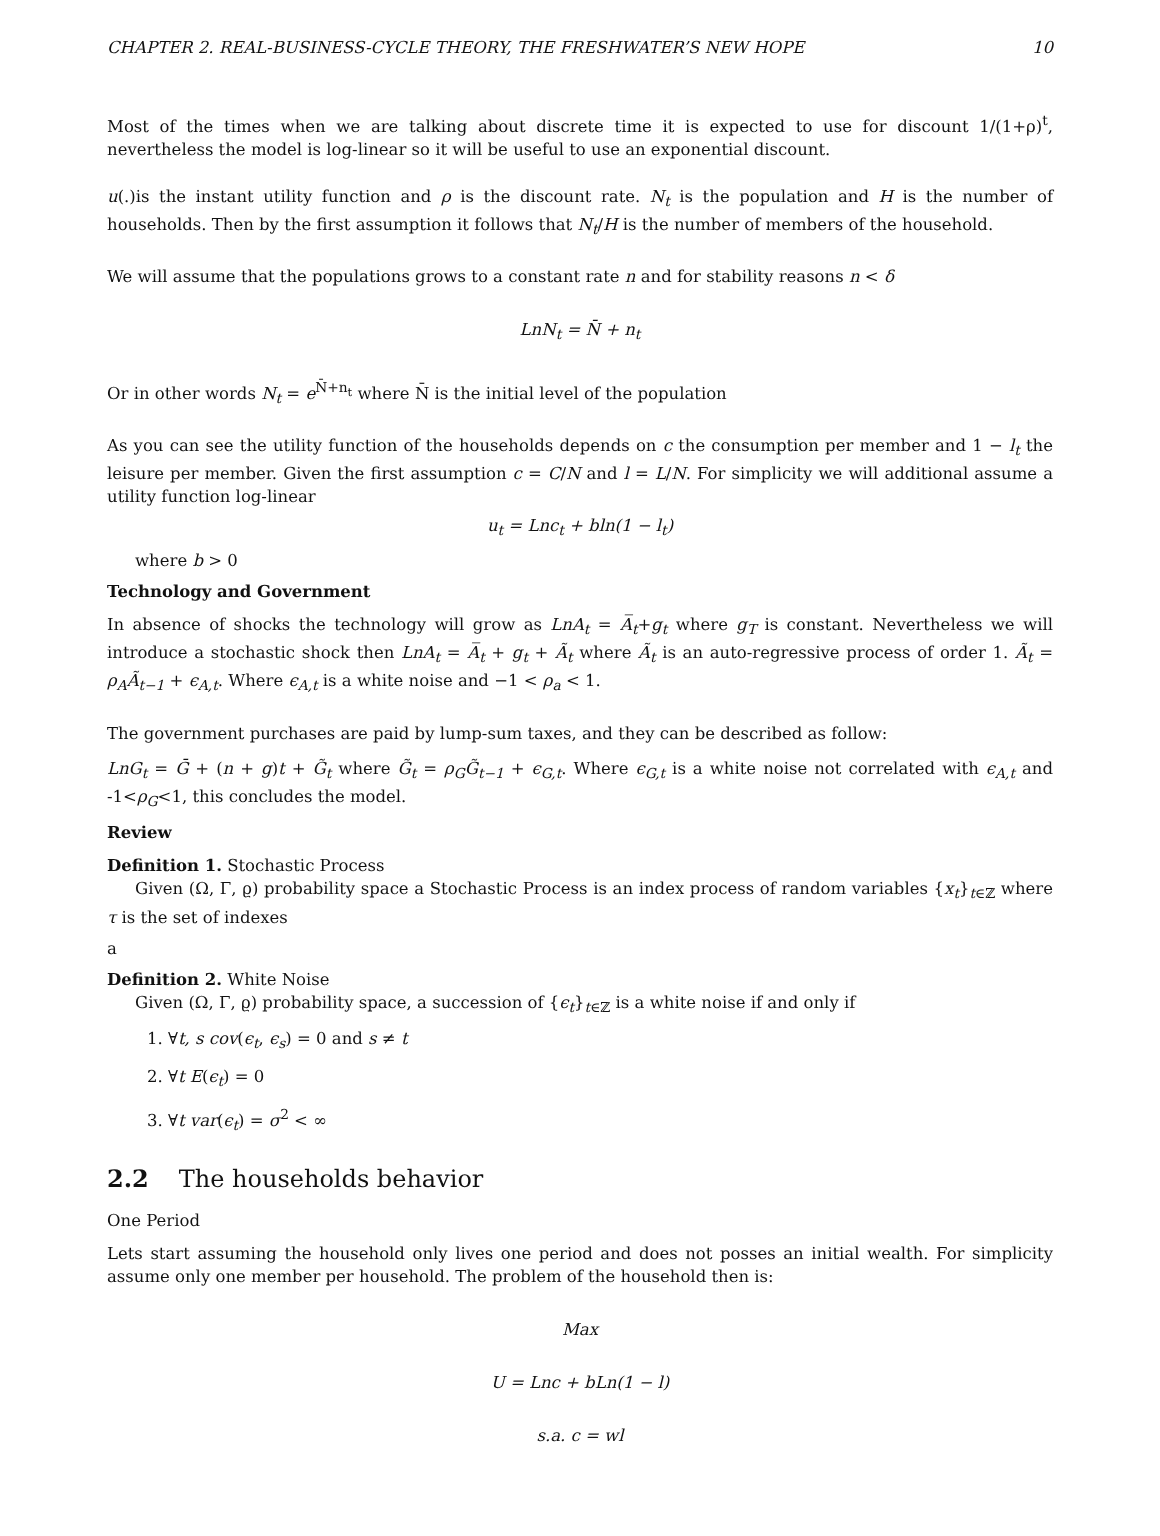CHAPTER 2. REAL-BUSINESS-CYCLE THEORY, THE FRESHWATER’S NEW HOPE 10
Most of the times when we are talking about discrete time it is expected to use for discount 1/(1+ρ)<sup>t</sup>, nevertheless the model is log-linear so it will be useful to use an exponential discount.
u(.)is the instant utility function and ρ is the discount rate. N<sub>t</sub> is the population and H is the number of households. Then by the first assumption it follows that N<sub>t</sub>/H is the number of members of the household.
We will assume that the populations grows to a constant rate n and for stability reasons n < δ
LnN<sub>t</sub> = N̄ + n<sub>t</sub>
Or in other words N<sub>t</sub> = e<sup>N̄+n<sub>t</sub></sup> where N̄ is the initial level of the population
As you can see the utility function of the households depends on c the consumption per member and 1 − l<sub>t</sub> the leisure per member. Given the first assumption c = C/N and l = L/N. For simplicity we will additional assume a utility function log-linear
u<sub>t</sub> = Lnc<sub>t</sub> + bln(1 − l<sub>t</sub>)
where b > 0
Technology and Government
In absence of shocks the technology will grow as LnA<sub>t</sub> = A̅<sub>t</sub>+g<sub>t</sub> where g<sub>T</sub> is constant. Nevertheless we will introduce a stochastic shock then LnA<sub>t</sub> = A̅<sub>t</sub> + g<sub>t</sub> + Ã<sub>t</sub> where Ã<sub>t</sub> is an auto-regressive process of order 1. Ã<sub>t</sub> = ρ<sub>A</sub>Ã<sub>t−1</sub> + ϵ<sub>A,t</sub>. Where ϵ<sub>A,t</sub> is a white noise and −1 < ρ<sub>a</sub> < 1.
The government purchases are paid by lump-sum taxes, and they can be described as follow:
LnG<sub>t</sub> = Ḡ + (n + g)t + G̃<sub>t</sub> where G̃<sub>t</sub> = ρ<sub>G</sub>G̃<sub>t−1</sub> + ϵ<sub>G,t</sub>. Where ϵ<sub>G,t</sub> is a white noise not correlated with ϵ<sub>A,t</sub> and -1<ρ<sub>G</sub><1, this concludes the model.
Review
Definition 1. Stochastic Process
Given (Ω, Γ, ϱ) probability space a Stochastic Process is an index process of random variables {x<sub>t</sub>}<sub>t∈ℤ</sub> where τ is the set of indexes
a
Definition 2. White Noise
Given (Ω, Γ, ϱ) probability space, a succession of {ϵ<sub>t</sub>}<sub>t∈ℤ</sub> is a white noise if and only if
1. ∀t, s cov(ϵ<sub>t</sub>, ϵ<sub>s</sub>) = 0 and s ≠ t
2. ∀t E(ϵ<sub>t</sub>) = 0
3. ∀t var(ϵ<sub>t</sub>) = σ<sup>2</sup> < ∞
2.2 The households behavior
One Period
Lets start assuming the household only lives one period and does not posses an initial wealth. For simplicity assume only one member per household. The problem of the household then is:
Max
U = Lnc + bLn(1 − l)
s.a. c = wl